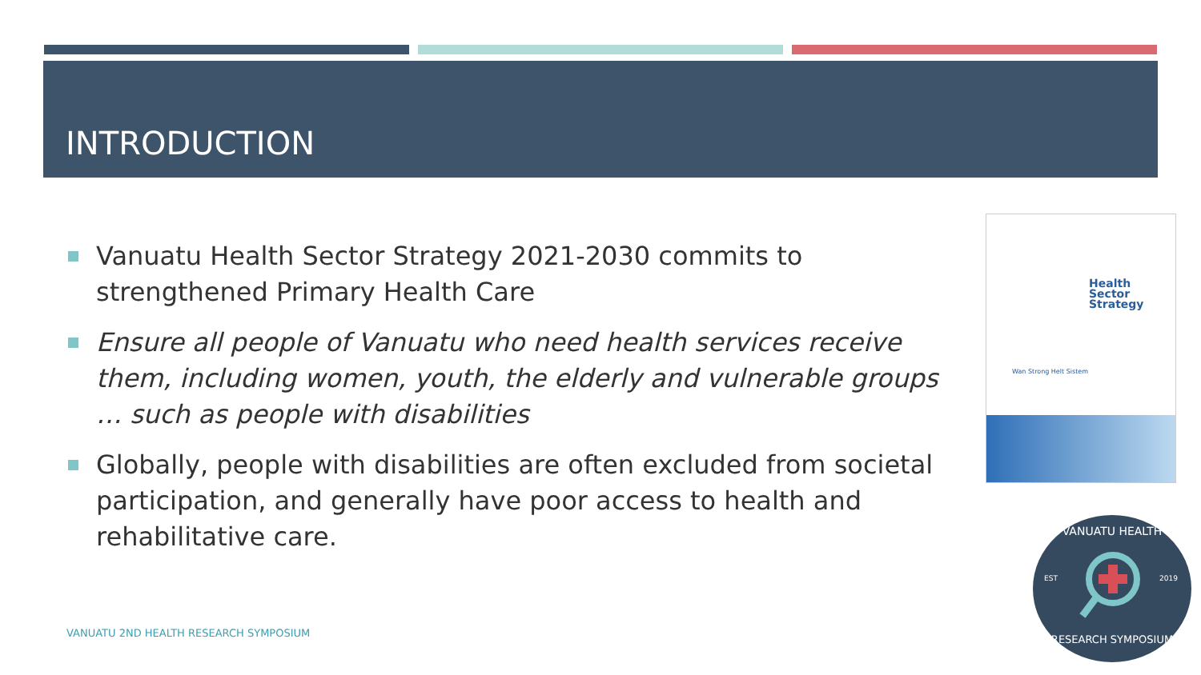INTRODUCTION
Vanuatu Health Sector Strategy 2021-2030 commits to strengthened Primary Health Care
Ensure all people of Vanuatu who need health services receive them, including women, youth, the elderly and vulnerable groups … such as people with disabilities
Globally, people with disabilities are often excluded from societal participation, and generally have poor access to health and rehabilitative care.
VANUATU 2ND HEALTH RESEARCH SYMPOSIUM
Health
Sector
Strategy
Wan Strong Helt Sistem
VANUATU HEALTH
EST
2019
RESEARCH SYMPOSIUM